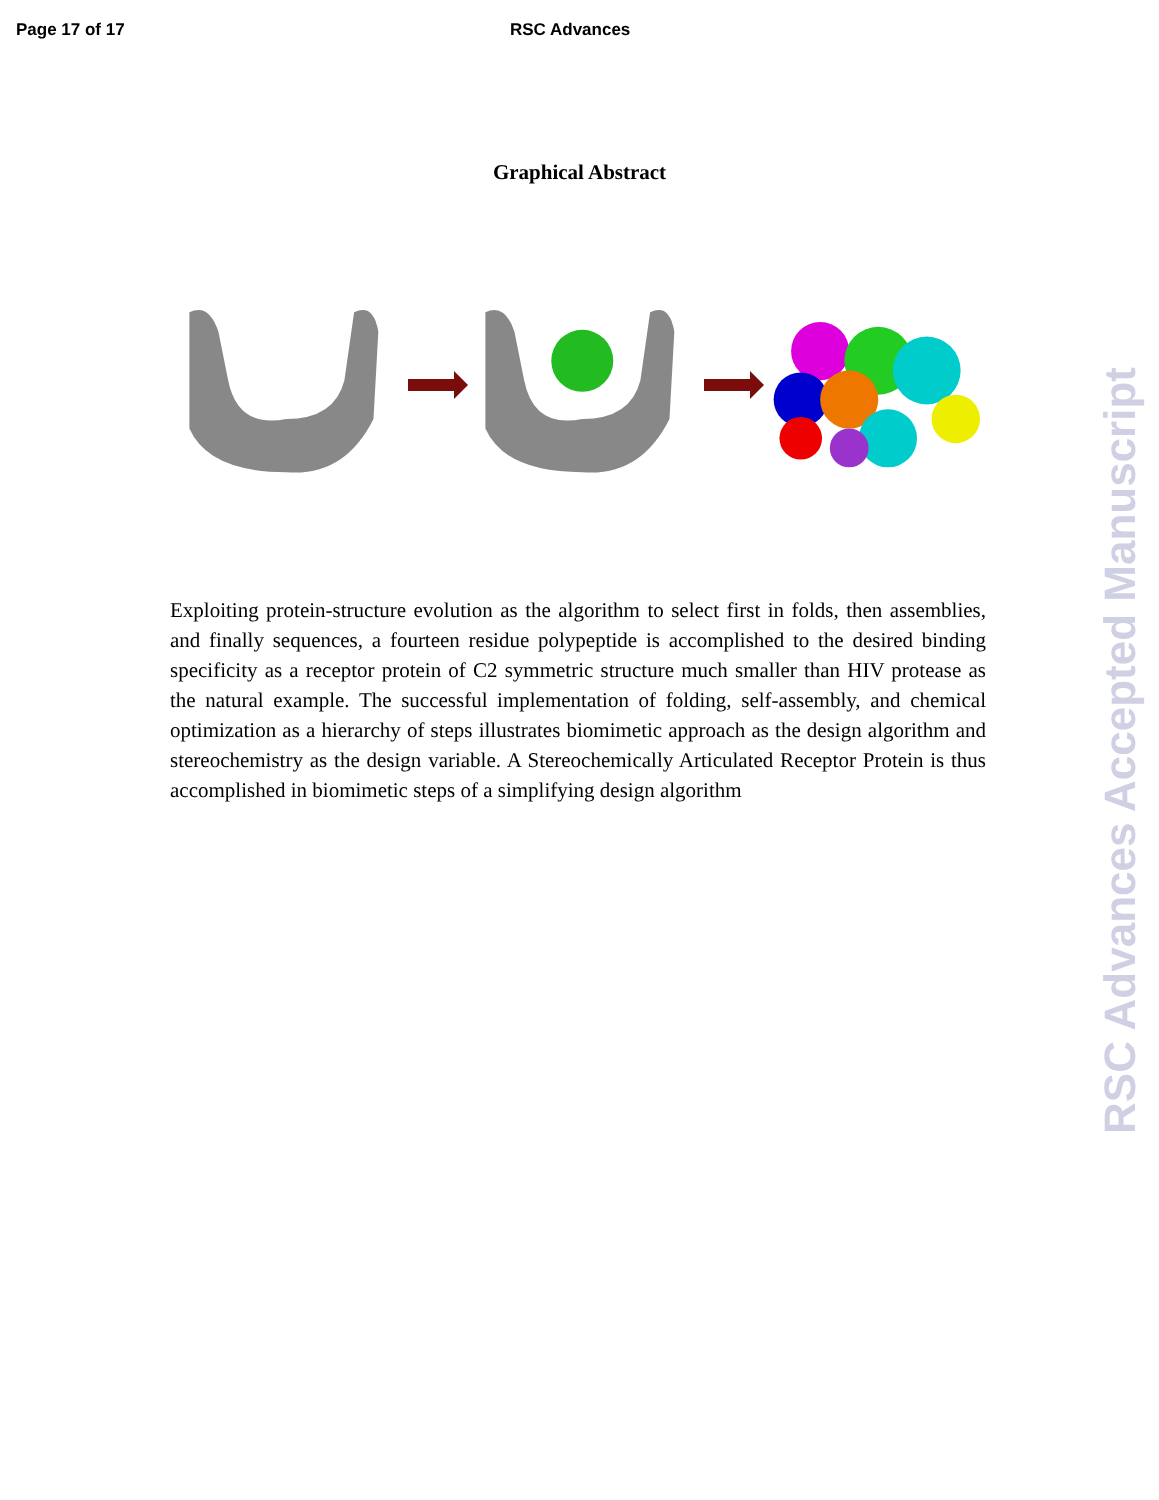Page 17 of 17 RSC Advances
Graphical Abstract
Exploiting protein-structure evolution as the algorithm to select first in folds, then assemblies, and finally sequences, a fourteen residue polypeptide is accomplished to the desired binding specificity as a receptor protein of C2 symmetric structure much smaller than HIV protease as the natural example. The successful implementation of folding, self-assembly, and chemical optimization as a hierarchy of steps illustrates biomimetic approach as the design algorithm and stereochemistry as the design variable. A Stereochemically Articulated Receptor Protein is thus accomplished in biomimetic steps of a simplifying design algorithm
RSC Advances Accepted Manuscript